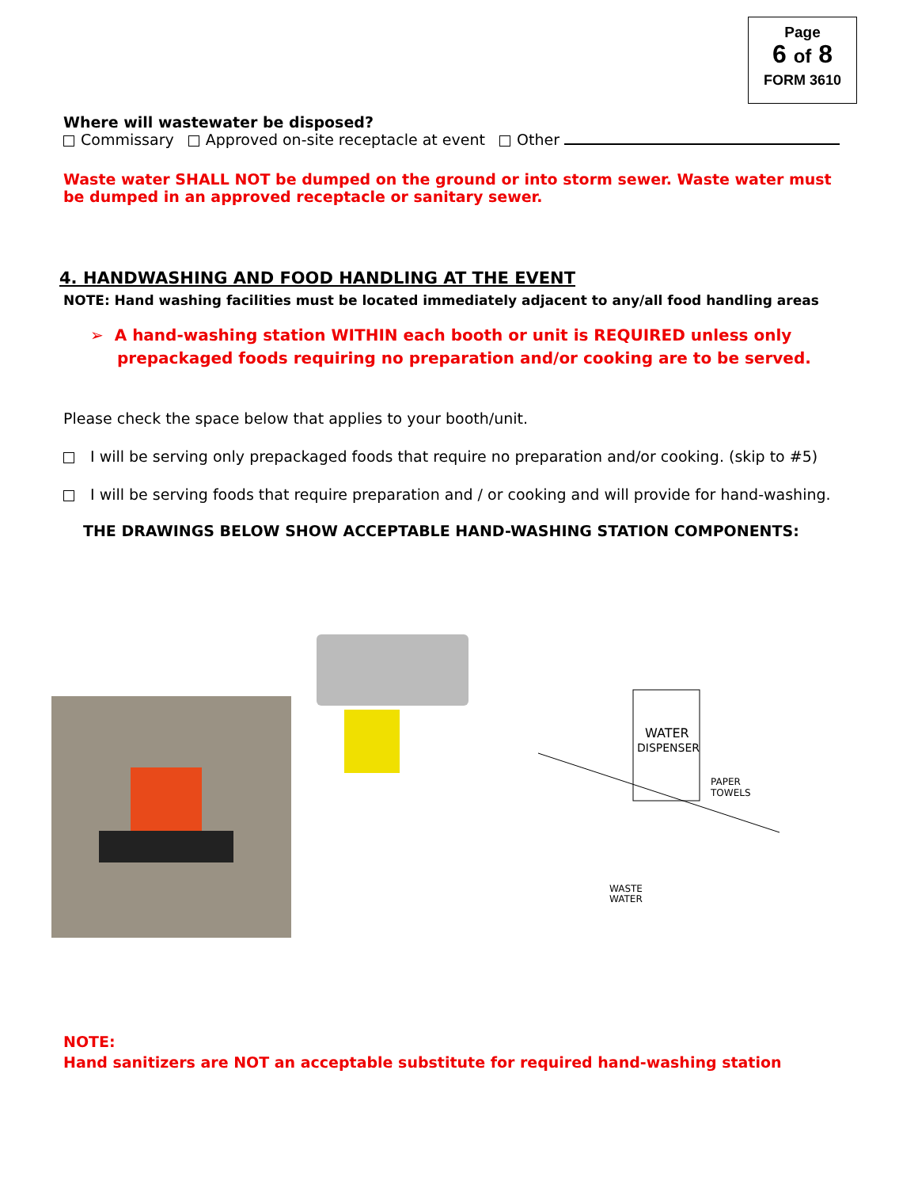Page
6 of 8
FORM 3610
Where will wastewater be disposed?
Commissary Approved on-site receptacle at event Other
Waste water SHALL NOT be dumped on the ground or into storm sewer. Waste water must be dumped in an approved receptacle or sanitary sewer.
4. HANDWASHING AND FOOD HANDLING AT THE EVENT
NOTE: Hand washing facilities must be located immediately adjacent to any/all food handling areas
➢ A hand-washing station WITHIN each booth or unit is REQUIRED unless only prepackaged foods requiring no preparation and/or cooking are to be served.
Please check the space below that applies to your booth/unit.
I will be serving only prepackaged foods that require no preparation and/or cooking. (skip to #5)
I will be serving foods that require preparation and / or cooking and will provide for hand-washing.
THE DRAWINGS BELOW SHOW ACCEPTABLE HAND-WASHING STATION COMPONENTS:
WATER
DISPENSER
PAPER
TOWELS
WASTE
WATER
NOTE:
Hand sanitizers are NOT an acceptable substitute for required hand-washing station